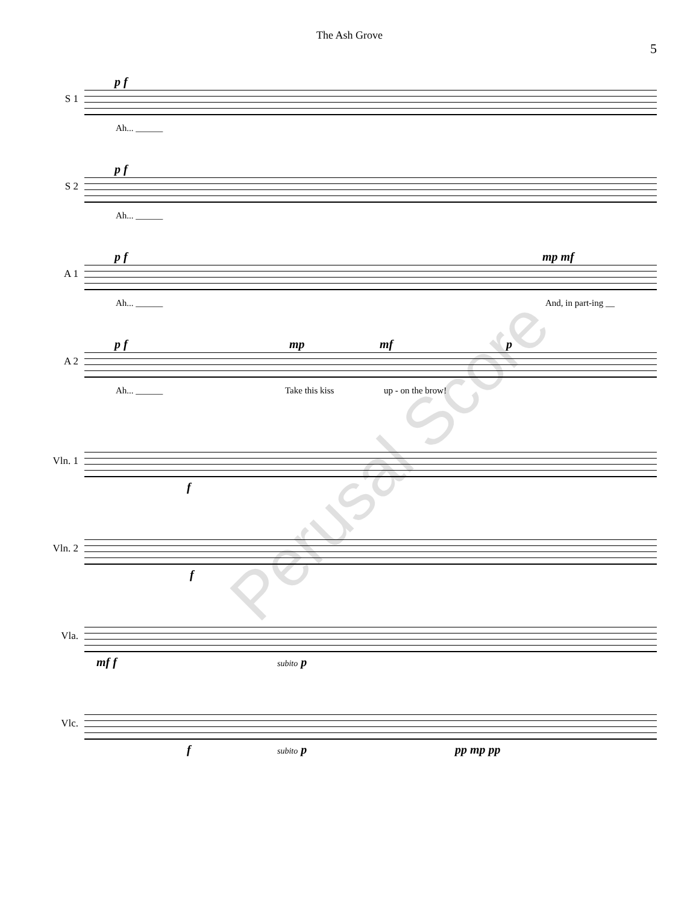The Ash Grove
5
S 1
p f
Ah... ______
S 2
p f
Ah... ______
A 1
p f mp mf
Ah... ______ And, in part-ing __
A 2
p f mp mf p
Ah... ______ Take this kiss up - on the brow!
Vln. 1
f
Vln. 2
f
Vla.
mf f subito p
Vlc.
f subito p pp mp pp
Perusal Score